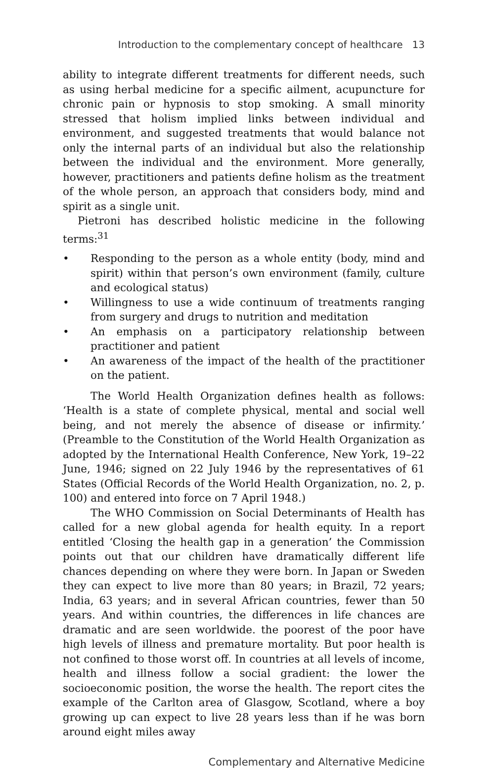Introduction to the complementary concept of healthcare 13
ability to integrate different treatments for different needs, such as using herbal medicine for a specific ailment, acupuncture for chronic pain or hypnosis to stop smoking. A small minority stressed that holism implied links between individual and environment, and suggested treatments that would balance not only the internal parts of an individual but also the relationship between the individual and the environment. More generally, however, practitioners and patients define holism as the treatment of the whole person, an approach that considers body, mind and spirit as a single unit.
Pietroni has described holistic medicine in the following terms:<sup>31</sup>
• Responding to the person as a whole entity (body, mind and spirit) within that person’s own environment (family, culture and ecological status)
• Willingness to use a wide continuum of treatments ranging from surgery and drugs to nutrition and meditation
• An emphasis on a participatory relationship between practitioner and patient
• An awareness of the impact of the health of the practitioner on the patient.
The World Health Organization defines health as follows: ‘Health is a state of complete physical, mental and social well being, and not merely the absence of disease or infirmity.’ (Preamble to the Constitution of the World Health Organization as adopted by the International Health Conference, New York, 19–22 June, 1946; signed on 22 July 1946 by the representatives of 61 States (Official Records of the World Health Organization, no. 2, p. 100) and entered into force on 7 April 1948.)
The WHO Commission on Social Determinants of Health has called for a new global agenda for health equity. In a report entitled ‘Closing the health gap in a generation’ the Commission points out that our children have dramatically different life chances depending on where they were born. In Japan or Sweden they can expect to live more than 80 years; in Brazil, 72 years; India, 63 years; and in several African countries, fewer than 50 years. And within countries, the differences in life chances are dramatic and are seen worldwide. the poorest of the poor have high levels of illness and premature mortality. But poor health is not confined to those worst off. In countries at all levels of income, health and illness follow a social gradient: the lower the socioeconomic position, the worse the health. The report cites the example of the Carlton area of Glasgow, Scotland, where a boy growing up can expect to live 28 years less than if he was born around eight miles away
Complementary and Alternative Medicine